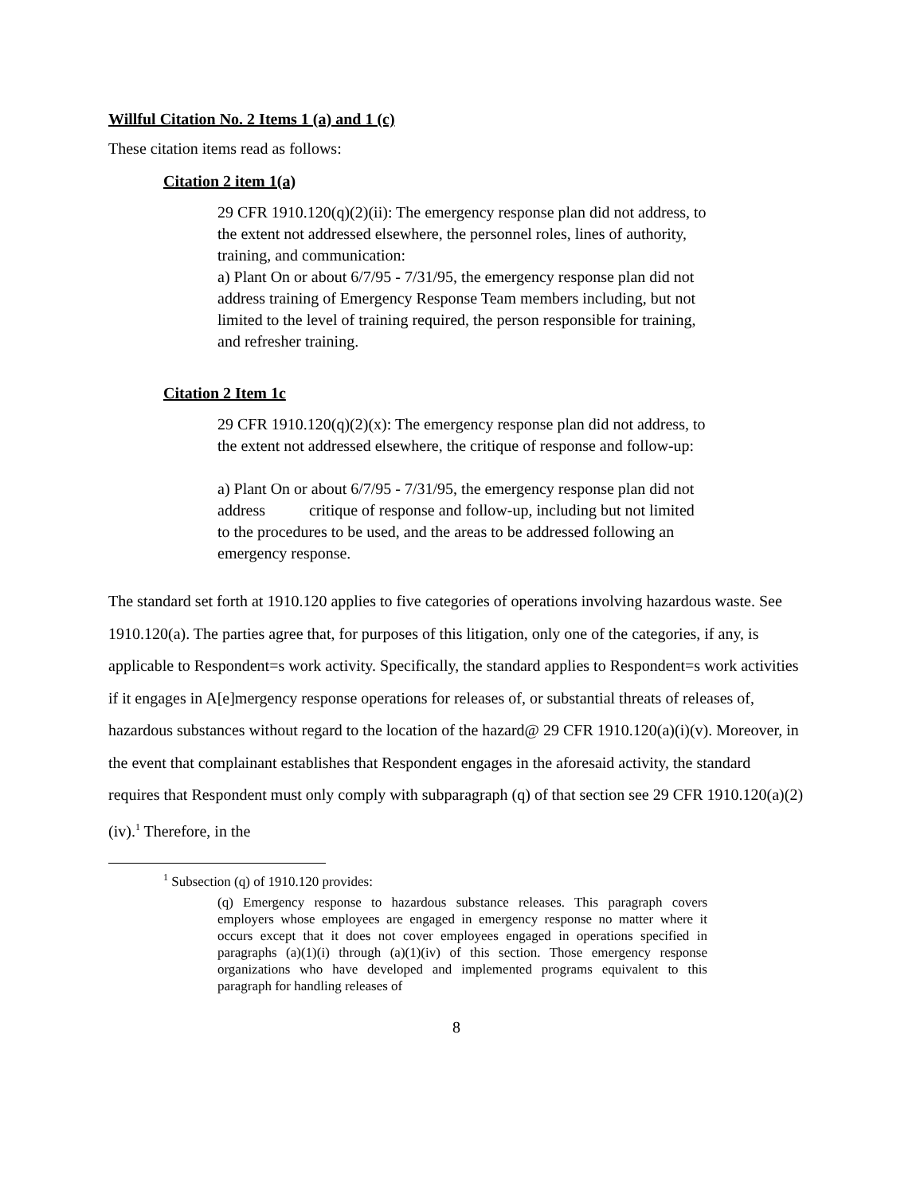Willful Citation No. 2 Items 1 (a) and 1 (c)
These citation items read as follows:
Citation 2 item 1(a)
29 CFR 1910.120(q)(2)(ii): The emergency response plan did not address, to the extent not addressed elsewhere, the personnel roles, lines of authority, training, and communication:
a) Plant On or about 6/7/95 - 7/31/95, the emergency response plan did not address training of Emergency Response Team members including, but not limited to the level of training required, the person responsible for training, and refresher training.
Citation 2 Item 1c
29 CFR 1910.120(q)(2)(x): The emergency response plan did not address, to the extent not addressed elsewhere, the critique of response and follow-up:
a) Plant On or about 6/7/95 - 7/31/95, the emergency response plan did not address critique of response and follow-up, including but not limited to the procedures to be used, and the areas to be addressed following an emergency response.
The standard set forth at 1910.120 applies to five categories of operations involving hazardous waste. See 1910.120(a). The parties agree that, for purposes of this litigation, only one of the categories, if any, is applicable to Respondent=s work activity. Specifically, the standard applies to Respondent=s work activities if it engages in A[e]mergency response operations for releases of, or substantial threats of releases of, hazardous substances without regard to the location of the hazard@ 29 CFR 1910.120(a)(i)(v). Moreover, in the event that complainant establishes that Respondent engages in the aforesaid activity, the standard requires that Respondent must only comply with subparagraph (q) of that section see 29 CFR 1910.120(a)(2)(iv).<sup>1</sup> Therefore, in the
<sup>1</sup> Subsection (q) of 1910.120 provides:
(q) Emergency response to hazardous substance releases. This paragraph covers employers whose employees are engaged in emergency response no matter where it occurs except that it does not cover employees engaged in operations specified in paragraphs (a)(1)(i) through (a)(1)(iv) of this section. Those emergency response organizations who have developed and implemented programs equivalent to this paragraph for handling releases of
8